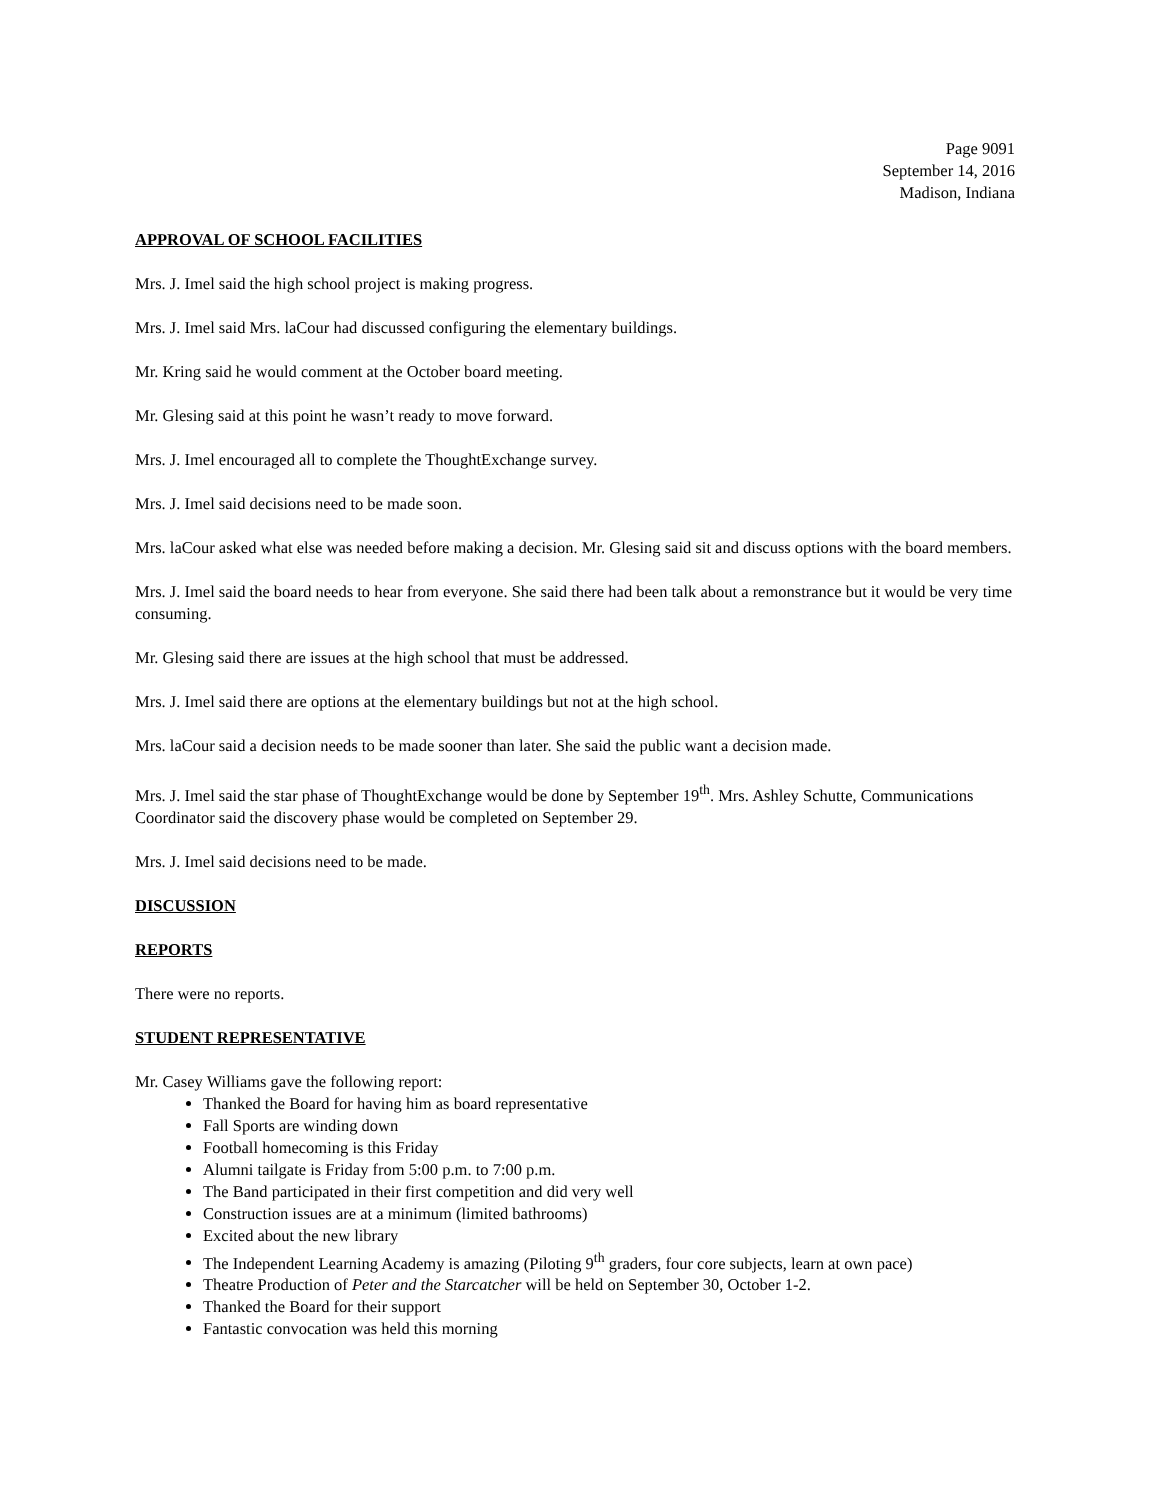Page 9091
September 14, 2016
Madison, Indiana
APPROVAL OF SCHOOL FACILITIES
Mrs. J. Imel said the high school project is making progress.
Mrs. J. Imel said Mrs. laCour had discussed configuring the elementary buildings.
Mr. Kring said he would comment at the October board meeting.
Mr. Glesing said at this point he wasn’t ready to move forward.
Mrs. J. Imel encouraged all to complete the ThoughtExchange survey.
Mrs. J. Imel said decisions need to be made soon.
Mrs. laCour asked what else was needed before making a decision. Mr. Glesing said sit and discuss options with the board members.
Mrs. J. Imel said the board needs to hear from everyone. She said there had been talk about a remonstrance but it would be very time consuming.
Mr. Glesing said there are issues at the high school that must be addressed.
Mrs. J. Imel said there are options at the elementary buildings but not at the high school.
Mrs. laCour said a decision needs to be made sooner than later. She said the public want a decision made.
Mrs. J. Imel said the star phase of ThoughtExchange would be done by September 19<sup>th</sup>. Mrs. Ashley Schutte, Communications Coordinator said the discovery phase would be completed on September 29.
Mrs. J. Imel said decisions need to be made.
DISCUSSION
REPORTS
There were no reports.
STUDENT REPRESENTATIVE
Mr. Casey Williams gave the following report:
Thanked the Board for having him as board representative
Fall Sports are winding down
Football homecoming is this Friday
Alumni tailgate is Friday from 5:00 p.m. to 7:00 p.m.
The Band participated in their first competition and did very well
Construction issues are at a minimum (limited bathrooms)
Excited about the new library
The Independent Learning Academy is amazing (Piloting 9<sup>th</sup> graders, four core subjects, learn at own pace)
Theatre Production of Peter and the Starcatcher will be held on September 30, October 1-2.
Thanked the Board for their support
Fantastic convocation was held this morning